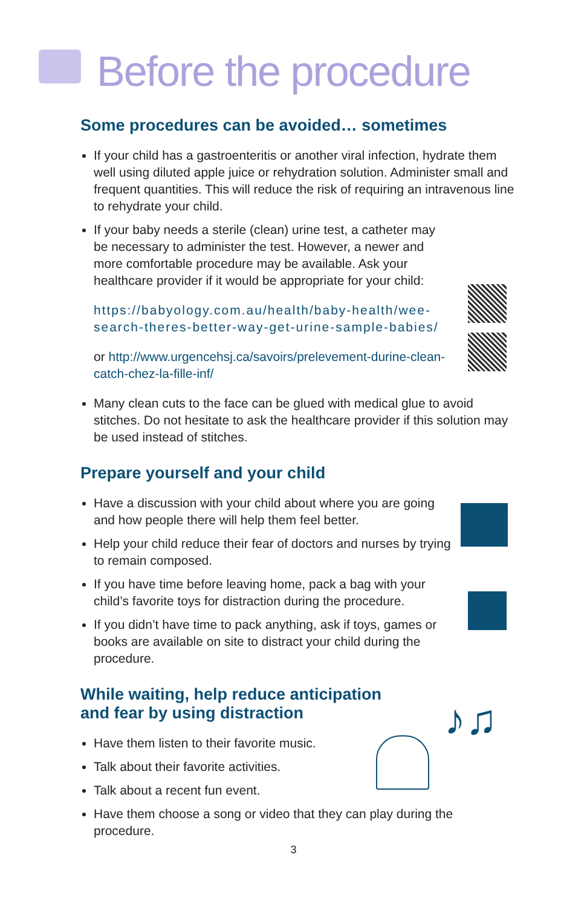Before the procedure
Some procedures can be avoided… sometimes
If your child has a gastroenteritis or another viral infection, hydrate them well using diluted apple juice or rehydration solution. Administer small and frequent quantities. This will reduce the risk of requiring an intravenous line to rehydrate your child.
If your baby needs a sterile (clean) urine test, a catheter may be necessary to administer the test. However, a newer and more comfortable procedure may be available. Ask your healthcare provider if it would be appropriate for your child:
https://babyology.com.au/health/baby-health/wee-search-theres-better-way-get-urine-sample-babies/
or http://www.urgencehsj.ca/savoirs/prelevement-durine-clean-catch-chez-la-fille-inf/
Many clean cuts to the face can be glued with medical glue to avoid stitches. Do not hesitate to ask the healthcare provider if this solution may be used instead of stitches.
Prepare yourself and your child
Have a discussion with your child about where you are going and how people there will help them feel better.
Help your child reduce their fear of doctors and nurses by trying to remain composed.
If you have time before leaving home, pack a bag with your child’s favorite toys for distraction during the procedure.
If you didn’t have time to pack anything, ask if toys, games or books are available on site to distract your child during the procedure.
While waiting, help reduce anticipation
and fear by using distraction
Have them listen to their favorite music.
Talk about their favorite activities.
Talk about a recent fun event.
Have them choose a song or video that they can play during the procedure.
♪♫
3